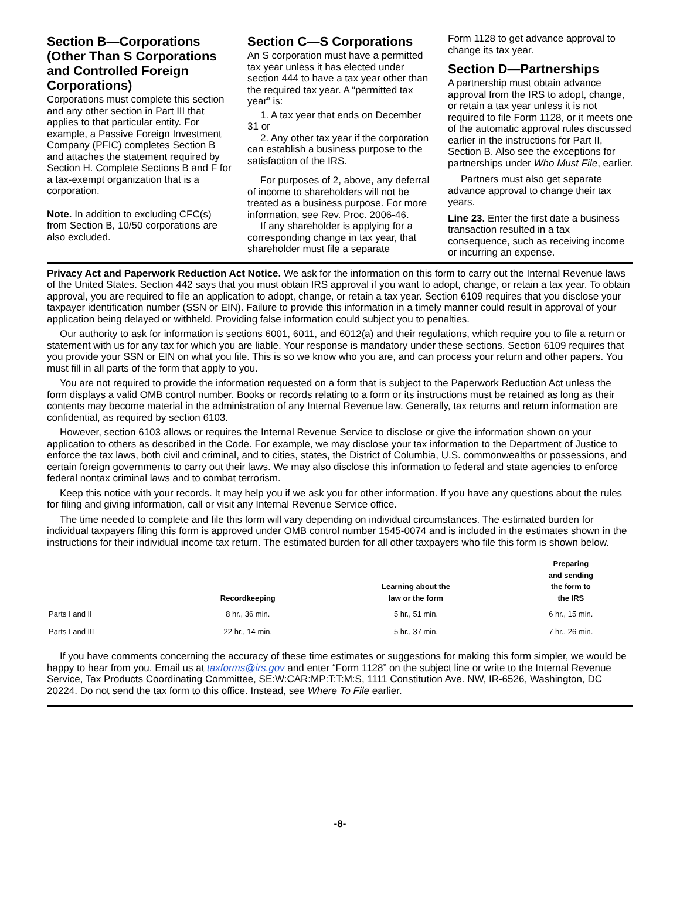Section B—Corporations (Other Than S Corporations and Controlled Foreign Corporations)
Corporations must complete this section and any other section in Part III that applies to that particular entity. For example, a Passive Foreign Investment Company (PFIC) completes Section B and attaches the statement required by Section H. Complete Sections B and F for a tax-exempt organization that is a corporation.
Note. In addition to excluding CFC(s) from Section B, 10/50 corporations are also excluded.
Section C—S Corporations
An S corporation must have a permitted tax year unless it has elected under section 444 to have a tax year other than the required tax year. A “permitted tax year” is:
1. A tax year that ends on December 31 or
2. Any other tax year if the corporation can establish a business purpose to the satisfaction of the IRS.
For purposes of 2, above, any deferral of income to shareholders will not be treated as a business purpose. For more information, see Rev. Proc. 2006-46.
If any shareholder is applying for a corresponding change in tax year, that shareholder must file a separate
Form 1128 to get advance approval to change its tax year.
Section D—Partnerships
A partnership must obtain advance approval from the IRS to adopt, change, or retain a tax year unless it is not required to file Form 1128, or it meets one of the automatic approval rules discussed earlier in the instructions for Part II, Section B. Also see the exceptions for partnerships under Who Must File, earlier.
Partners must also get separate advance approval to change their tax years.
Line 23. Enter the first date a business transaction resulted in a tax consequence, such as receiving income or incurring an expense.
Privacy Act and Paperwork Reduction Act Notice. We ask for the information on this form to carry out the Internal Revenue laws of the United States. Section 442 says that you must obtain IRS approval if you want to adopt, change, or retain a tax year. To obtain approval, you are required to file an application to adopt, change, or retain a tax year. Section 6109 requires that you disclose your taxpayer identification number (SSN or EIN). Failure to provide this information in a timely manner could result in approval of your application being delayed or withheld. Providing false information could subject you to penalties.
Our authority to ask for information is sections 6001, 6011, and 6012(a) and their regulations, which require you to file a return or statement with us for any tax for which you are liable. Your response is mandatory under these sections. Section 6109 requires that you provide your SSN or EIN on what you file. This is so we know who you are, and can process your return and other papers. You must fill in all parts of the form that apply to you.
You are not required to provide the information requested on a form that is subject to the Paperwork Reduction Act unless the form displays a valid OMB control number. Books or records relating to a form or its instructions must be retained as long as their contents may become material in the administration of any Internal Revenue law. Generally, tax returns and return information are confidential, as required by section 6103.
However, section 6103 allows or requires the Internal Revenue Service to disclose or give the information shown on your application to others as described in the Code. For example, we may disclose your tax information to the Department of Justice to enforce the tax laws, both civil and criminal, and to cities, states, the District of Columbia, U.S. commonwealths or possessions, and certain foreign governments to carry out their laws. We may also disclose this information to federal and state agencies to enforce federal nontax criminal laws and to combat terrorism.
Keep this notice with your records. It may help you if we ask you for other information. If you have any questions about the rules for filing and giving information, call or visit any Internal Revenue Service office.
The time needed to complete and file this form will vary depending on individual circumstances. The estimated burden for individual taxpayers filing this form is approved under OMB control number 1545-0074 and is included in the estimates shown in the instructions for their individual income tax return. The estimated burden for all other taxpayers who file this form is shown below.
| | Recordkeeping | Learning about the law or the form | Preparing and sending the form to the IRS |
| --- | --- | --- | --- |
| Parts I and II | 8 hr., 36 min. | 5 hr., 51 min. | 6 hr., 15 min. |
| Parts I and III | 22 hr., 14 min. | 5 hr., 37 min. | 7 hr., 26 min. |
If you have comments concerning the accuracy of these time estimates or suggestions for making this form simpler, we would be happy to hear from you. Email us at taxforms@irs.gov and enter “Form 1128” on the subject line or write to the Internal Revenue Service, Tax Products Coordinating Committee, SE:W:CAR:MP:T:T:M:S, 1111 Constitution Ave. NW, IR-6526, Washington, DC 20224. Do not send the tax form to this office. Instead, see Where To File earlier.
-8-